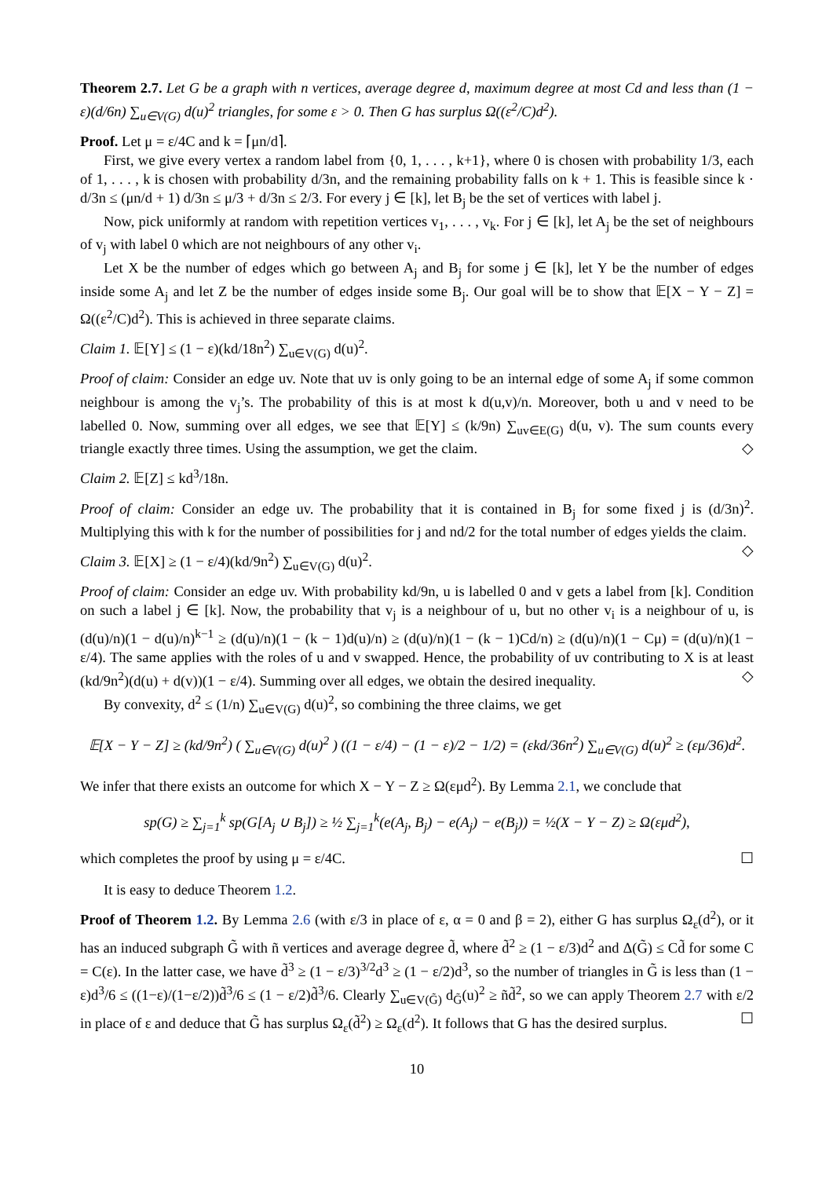Theorem 2.7. Let G be a graph with n vertices, average degree d, maximum degree at most Cd and less than (1 − ε)(d/6n) ∑<sub>u∈V(G)</sub> d(u)<sup>2</sup> triangles, for some ε > 0. Then G has surplus Ω((ε<sup>2</sup>/C)d<sup>2</sup>).
Proof. Let μ = ε/4C and k = ⌈μn/d⌉.
First, we give every vertex a random label from {0, 1, . . . , k+1}, where 0 is chosen with probability 1/3, each of 1, . . . , k is chosen with probability d/3n, and the remaining probability falls on k + 1. This is feasible since k · d/3n ≤ (μn/d + 1) d/3n ≤ μ/3 + d/3n ≤ 2/3. For every j ∈ [k], let B<sub>j</sub> be the set of vertices with label j.
Now, pick uniformly at random with repetition vertices v<sub>1</sub>, . . . , v<sub>k</sub>. For j ∈ [k], let A<sub>j</sub> be the set of neighbours of v<sub>j</sub> with label 0 which are not neighbours of any other v<sub>i</sub>.
Let X be the number of edges which go between A<sub>j</sub> and B<sub>j</sub> for some j ∈ [k], let Y be the number of edges inside some A<sub>j</sub> and let Z be the number of edges inside some B<sub>j</sub>. Our goal will be to show that 𝔼[X − Y − Z] = Ω((ε<sup>2</sup>/C)d<sup>2</sup>). This is achieved in three separate claims.
Claim 1. 𝔼[Y] ≤ (1 − ε)(kd/18n<sup>2</sup>) ∑<sub>u∈V(G)</sub> d(u)<sup>2</sup>.
Proof of claim: Consider an edge uv. Note that uv is only going to be an internal edge of some A<sub>j</sub> if some common neighbour is among the v<sub>j</sub>’s. The probability of this is at most k d(u,v)/n. Moreover, both u and v need to be labelled 0. Now, summing over all edges, we see that 𝔼[Y] ≤ (k/9n) ∑<sub>uv∈E(G)</sub> d(u, v). The sum counts every triangle exactly three times. Using the assumption, we get the claim. ◇
Claim 2. 𝔼[Z] ≤ kd<sup>3</sup>/18n.
Proof of claim: Consider an edge uv. The probability that it is contained in B<sub>j</sub> for some fixed j is (d/3n)<sup>2</sup>. Multiplying this with k for the number of possibilities for j and nd/2 for the total number of edges yields the claim. ◇
Claim 3. 𝔼[X] ≥ (1 − ε/4)(kd/9n<sup>2</sup>) ∑<sub>u∈V(G)</sub> d(u)<sup>2</sup>.
Proof of claim: Consider an edge uv. With probability kd/9n, u is labelled 0 and v gets a label from [k]. Condition on such a label j ∈ [k]. Now, the probability that v<sub>j</sub> is a neighbour of u, but no other v<sub>i</sub> is a neighbour of u, is (d(u)/n)(1 − d(u)/n)<sup>k−1</sup> ≥ (d(u)/n)(1 − (k − 1)d(u)/n) ≥ (d(u)/n)(1 − (k − 1)Cd/n) ≥ (d(u)/n)(1 − Cμ) = (d(u)/n)(1 − ε/4). The same applies with the roles of u and v swapped. Hence, the probability of uv contributing to X is at least (kd/9n<sup>2</sup>)(d(u) + d(v))(1 − ε/4). Summing over all edges, we obtain the desired inequality. ◇
By convexity, d<sup>2</sup> ≤ (1/n) ∑<sub>u∈V(G)</sub> d(u)<sup>2</sup>, so combining the three claims, we get
𝔼[X − Y − Z] ≥ (kd/9n<sup>2</sup>) ( ∑<sub>u∈V(G)</sub> d(u)<sup>2</sup> ) ((1 − ε/4) − (1 − ε)/2 − 1/2) = (εkd/36n<sup>2</sup>) ∑<sub>u∈V(G)</sub> d(u)<sup>2</sup> ≥ (εμ/36)d<sup>2</sup>.
We infer that there exists an outcome for which X − Y − Z ≥ Ω(εμd<sup>2</sup>). By Lemma 2.1, we conclude that
sp(G) ≥ ∑<sub>j=1</sub><sup>k</sup> sp(G[A<sub>j</sub> ∪ B<sub>j</sub>]) ≥ ½ ∑<sub>j=1</sub><sup>k</sup>(e(A<sub>j</sub>, B<sub>j</sub>) − e(A<sub>j</sub>) − e(B<sub>j</sub>)) = ½(X − Y − Z) ≥ Ω(εμd<sup>2</sup>),
which completes the proof by using μ = ε/4C. ☐
It is easy to deduce Theorem 1.2.
Proof of Theorem 1.2. By Lemma 2.6 (with ε/3 in place of ε, α = 0 and β = 2), either G has surplus Ω<sub>ε</sub>(d<sup>2</sup>), or it has an induced subgraph G̃ with ñ vertices and average degree d̃, where d̃<sup>2</sup> ≥ (1 − ε/3)d<sup>2</sup> and Δ(G̃) ≤ Cd̃ for some C = C(ε). In the latter case, we have d̃<sup>3</sup> ≥ (1 − ε/3)<sup>3/2</sup>d<sup>3</sup> ≥ (1 − ε/2)d<sup>3</sup>, so the number of triangles in G̃ is less than (1 − ε)d<sup>3</sup>/6 ≤ ((1−ε)/(1−ε/2))d̃<sup>3</sup>/6 ≤ (1 − ε/2)d̃<sup>3</sup>/6. Clearly ∑<sub>u∈V(G̃)</sub> d<sub>G̃</sub>(u)<sup>2</sup> ≥ ñd̃<sup>2</sup>, so we can apply Theorem 2.7 with ε/2 in place of ε and deduce that G̃ has surplus Ω<sub>ε</sub>(d̃<sup>2</sup>) ≥ Ω<sub>ε</sub>(d<sup>2</sup>). It follows that G has the desired surplus. ☐
10